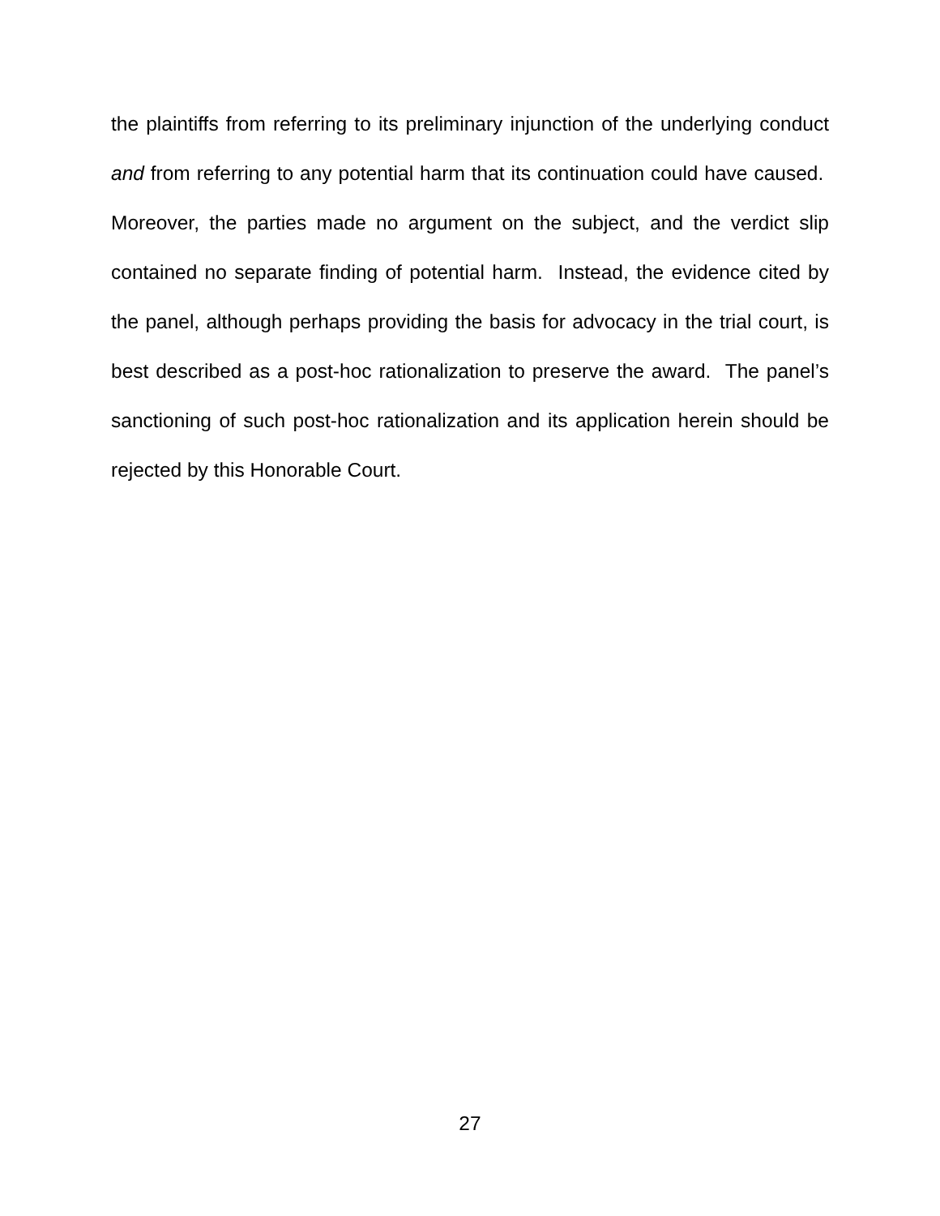the plaintiffs from referring to its preliminary injunction of the underlying conduct and from referring to any potential harm that its continuation could have caused. Moreover, the parties made no argument on the subject, and the verdict slip contained no separate finding of potential harm. Instead, the evidence cited by the panel, although perhaps providing the basis for advocacy in the trial court, is best described as a post-hoc rationalization to preserve the award. The panel’s sanctioning of such post-hoc rationalization and its application herein should be rejected by this Honorable Court.
27